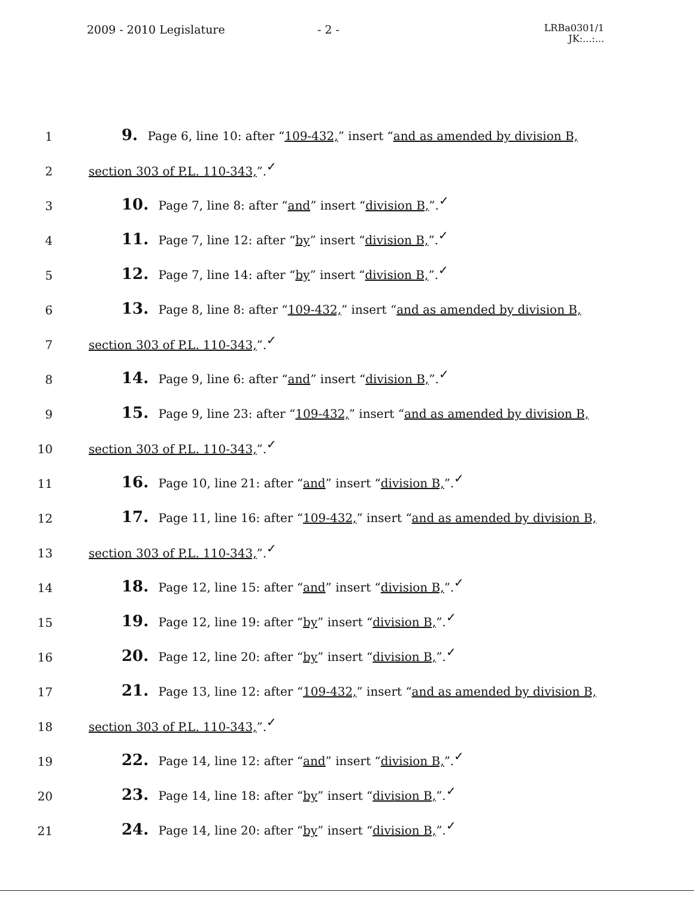2009 - 2010 Legislature - 2 -
LRBa0301/1
JK:...:...
1
9. Page 6, line 10: after “109-432,” insert “and as amended by division B,
2
section 303 of P.L. 110-343,”.✓
3
10. Page 7, line 8: after “and” insert “division B,”.✓
4
11. Page 7, line 12: after “by” insert “division B,”.✓
5
12. Page 7, line 14: after “by” insert “division B,”.✓
6
13. Page 8, line 8: after “109-432,” insert “and as amended by division B,
7
section 303 of P.L. 110-343,”.✓
8
14. Page 9, line 6: after “and” insert “division B,”.✓
9
15. Page 9, line 23: after “109-432,” insert “and as amended by division B,
10
section 303 of P.L. 110-343,”.✓
11
16. Page 10, line 21: after “and” insert “division B,”.✓
12
17. Page 11, line 16: after “109-432,” insert “and as amended by division B,
13
section 303 of P.L. 110-343,”.✓
14
18. Page 12, line 15: after “and” insert “division B,”.✓
15
19. Page 12, line 19: after “by” insert “division B,”.✓
16
20. Page 12, line 20: after “by” insert “division B,”.✓
17
21. Page 13, line 12: after “109-432,” insert “and as amended by division B,
18
section 303 of P.L. 110-343,”.✓
19
22. Page 14, line 12: after “and” insert “division B,”.✓
20
23. Page 14, line 18: after “by” insert “division B,”.✓
21
24. Page 14, line 20: after “by” insert “division B,”.✓